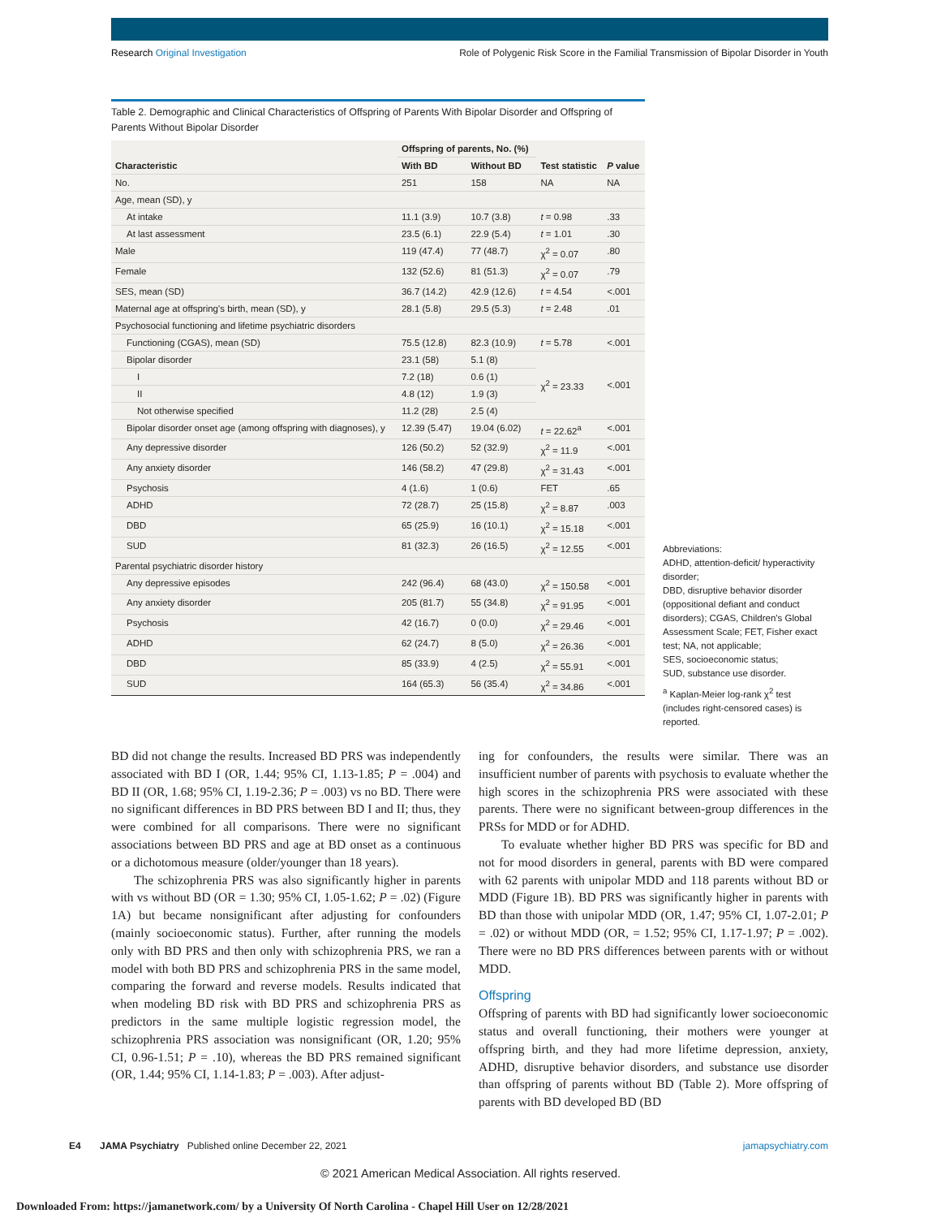Research Original Investigation Role of Polygenic Risk Score in the Familial Transmission of Bipolar Disorder in Youth
Table 2. Demographic and Clinical Characteristics of Offspring of Parents With Bipolar Disorder and Offspring of Parents Without Bipolar Disorder
| Characteristic | Offspring of parents, No. (%) | | Test statistic | P value |
| --- | --- | --- | --- | --- |
| | With BD | Without BD | | |
| No. | 251 | 158 | NA | NA |
| Age, mean (SD), y | | | | |
| At intake | 11.1 (3.9) | 10.7 (3.8) | t = 0.98 | .33 |
| At last assessment | 23.5 (6.1) | 22.9 (5.4) | t = 1.01 | .30 |
| Male | 119 (47.4) | 77 (48.7) | χ<sup>2</sup> = 0.07 | .80 |
| Female | 132 (52.6) | 81 (51.3) | χ<sup>2</sup> = 0.07 | .79 |
| SES, mean (SD) | 36.7 (14.2) | 42.9 (12.6) | t = 4.54 | <.001 |
| Maternal age at offspring's birth, mean (SD), y | 28.1 (5.8) | 29.5 (5.3) | t = 2.48 | .01 |
| Psychosocial functioning and lifetime psychiatric disorders | | | | |
| Functioning (CGAS), mean (SD) | 75.5 (12.8) | 82.3 (10.9) | t = 5.78 | <.001 |
| Bipolar disorder | 23.1 (58) | 5.1 (8) | χ<sup>2</sup> = 23.33 | <.001 |
| I | 7.2 (18) | 0.6 (1) | | |
| II | 4.8 (12) | 1.9 (3) | | |
| Not otherwise specified | 11.2 (28) | 2.5 (4) | | |
| Bipolar disorder onset age (among offspring with diagnoses), y | 12.39 (5.47) | 19.04 (6.02) | t = 22.62<sup>a</sup> | <.001 |
| Any depressive disorder | 126 (50.2) | 52 (32.9) | χ<sup>2</sup> = 11.9 | <.001 |
| Any anxiety disorder | 146 (58.2) | 47 (29.8) | χ<sup>2</sup> = 31.43 | <.001 |
| Psychosis | 4 (1.6) | 1 (0.6) | FET | .65 |
| ADHD | 72 (28.7) | 25 (15.8) | χ<sup>2</sup> = 8.87 | .003 |
| DBD | 65 (25.9) | 16 (10.1) | χ<sup>2</sup> = 15.18 | <.001 |
| SUD | 81 (32.3) | 26 (16.5) | χ<sup>2</sup> = 12.55 | <.001 |
| Parental psychiatric disorder history | | | | |
| Any depressive episodes | 242 (96.4) | 68 (43.0) | χ<sup>2</sup> = 150.58 | <.001 |
| Any anxiety disorder | 205 (81.7) | 55 (34.8) | χ<sup>2</sup> = 91.95 | <.001 |
| Psychosis | 42 (16.7) | 0 (0.0) | χ<sup>2</sup> = 29.46 | <.001 |
| ADHD | 62 (24.7) | 8 (5.0) | χ<sup>2</sup> = 26.36 | <.001 |
| DBD | 85 (33.9) | 4 (2.5) | χ<sup>2</sup> = 55.91 | <.001 |
| SUD | 164 (65.3) | 56 (35.4) | χ<sup>2</sup> = 34.86 | <.001 |
Abbreviations:
ADHD, attention-deficit/ hyperactivity disorder;
DBD, disruptive behavior disorder (oppositional defiant and conduct disorders); CGAS, Children's Global Assessment Scale; FET, Fisher exact test; NA, not applicable;
SES, socioeconomic status;
SUD, substance use disorder.
<sup>a</sup> Kaplan-Meier log-rank χ<sup>2</sup> test (includes right-censored cases) is reported.
BD did not change the results. Increased BD PRS was independently associated with BD I (OR, 1.44; 95% CI, 1.13-1.85; P = .004) and BD II (OR, 1.68; 95% CI, 1.19-2.36; P = .003) vs no BD. There were no significant differences in BD PRS between BD I and II; thus, they were combined for all comparisons. There were no significant associations between BD PRS and age at BD onset as a continuous or a dichotomous measure (older/younger than 18 years).
The schizophrenia PRS was also significantly higher in parents with vs without BD (OR = 1.30; 95% CI, 1.05-1.62; P = .02) (Figure 1A) but became nonsignificant after adjusting for confounders (mainly socioeconomic status). Further, after running the models only with BD PRS and then only with schizophrenia PRS, we ran a model with both BD PRS and schizophrenia PRS in the same model, comparing the forward and reverse models. Results indicated that when modeling BD risk with BD PRS and schizophrenia PRS as predictors in the same multiple logistic regression model, the schizophrenia PRS association was nonsignificant (OR, 1.20; 95% CI, 0.96-1.51; P = .10), whereas the BD PRS remained significant (OR, 1.44; 95% CI, 1.14-1.83; P = .003). After adjust-
ing for confounders, the results were similar. There was an insufficient number of parents with psychosis to evaluate whether the high scores in the schizophrenia PRS were associated with these parents. There were no significant between-group differences in the PRSs for MDD or for ADHD.
To evaluate whether higher BD PRS was specific for BD and not for mood disorders in general, parents with BD were compared with 62 parents with unipolar MDD and 118 parents without BD or MDD (Figure 1B). BD PRS was significantly higher in parents with BD than those with unipolar MDD (OR, 1.47; 95% CI, 1.07-2.01; P = .02) or without MDD (OR, = 1.52; 95% CI, 1.17-1.97; P = .002). There were no BD PRS differences between parents with or without MDD.
Offspring
Offspring of parents with BD had significantly lower socioeconomic status and overall functioning, their mothers were younger at offspring birth, and they had more lifetime depression, anxiety, ADHD, disruptive behavior disorders, and substance use disorder than offspring of parents without BD (Table 2). More offspring of parents with BD developed BD (BD
E4 JAMA Psychiatry Published online December 22, 2021 jamapsychiatry.com
© 2021 American Medical Association. All rights reserved.
Downloaded From: https://jamanetwork.com/ by a University Of North Carolina - Chapel Hill User on 12/28/2021